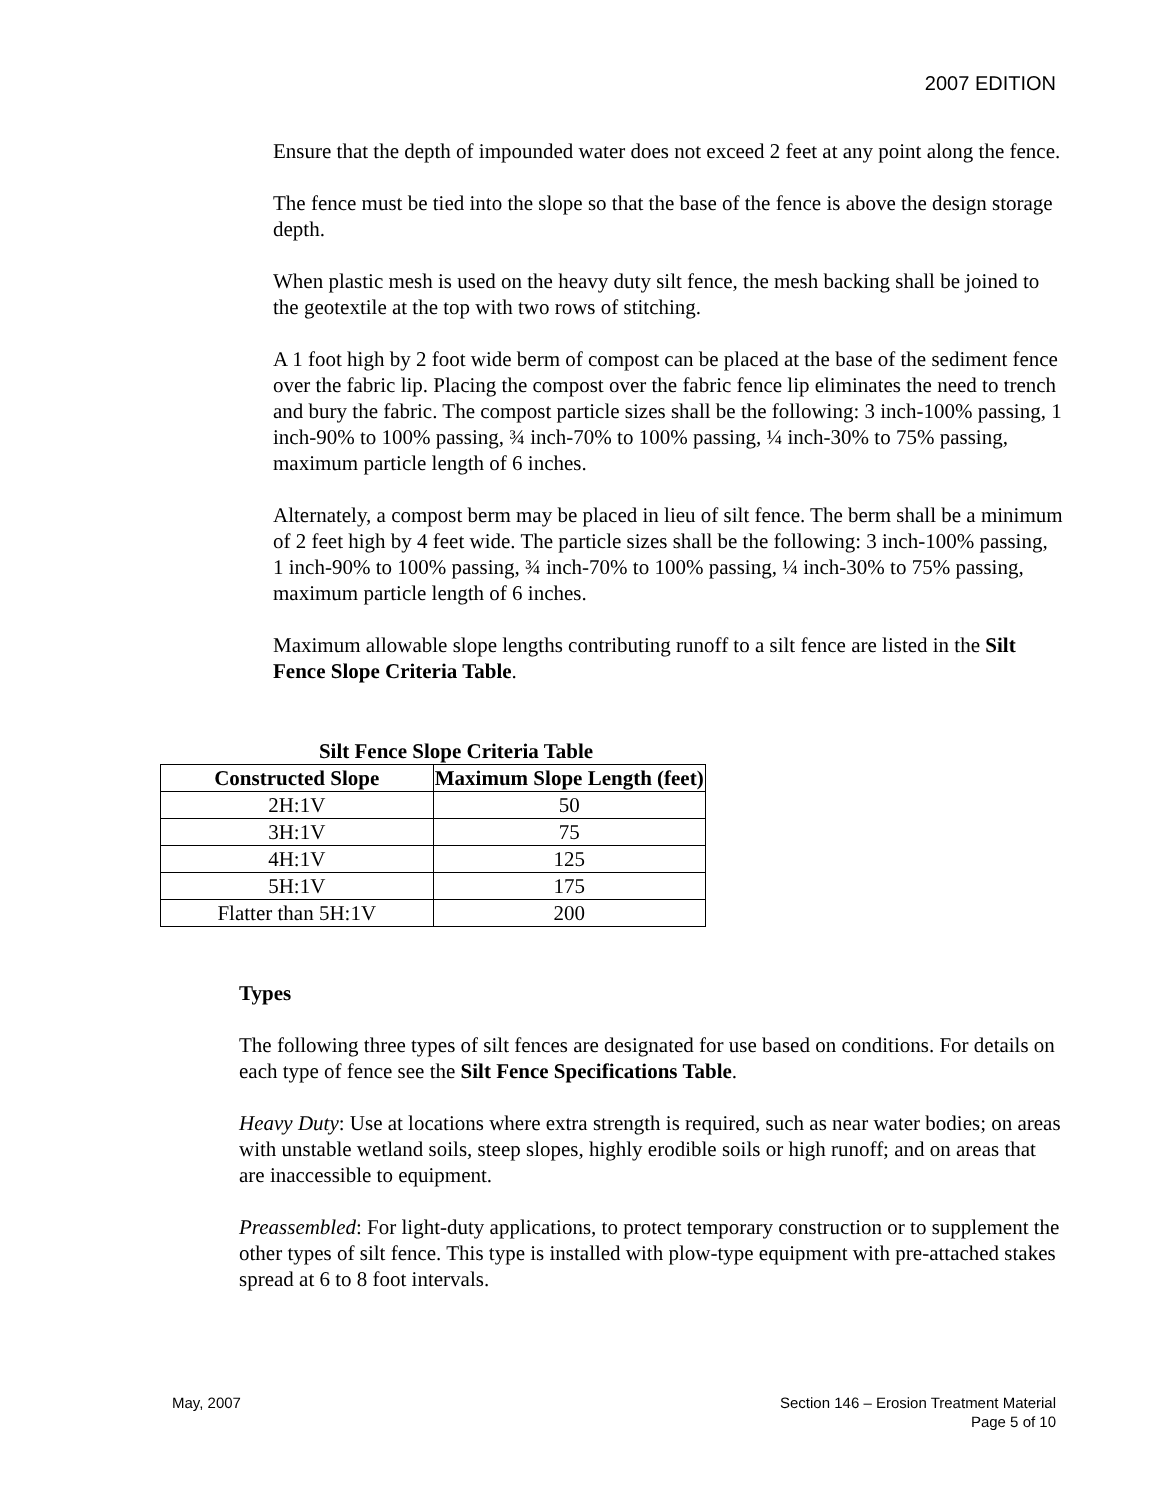2007 EDITION
Ensure that the depth of impounded water does not exceed 2 feet at any point along the fence.
The fence must be tied into the slope so that the base of the fence is above the design storage depth.
When plastic mesh is used on the heavy duty silt fence, the mesh backing shall be joined to the geotextile at the top with two rows of stitching.
A 1 foot high by 2 foot wide berm of compost can be placed at the base of the sediment fence over the fabric lip. Placing the compost over the fabric fence lip eliminates the need to trench and bury the fabric. The compost particle sizes shall be the following: 3 inch-100% passing, 1 inch-90% to 100% passing, ¾ inch-70% to 100% passing, ¼ inch-30% to 75% passing, maximum particle length of 6 inches.
Alternately, a compost berm may be placed in lieu of silt fence. The berm shall be a minimum of 2 feet high by 4 feet wide. The particle sizes shall be the following: 3 inch-100% passing, 1 inch-90% to 100% passing, ¾ inch-70% to 100% passing, ¼ inch-30% to 75% passing, maximum particle length of 6 inches.
Maximum allowable slope lengths contributing runoff to a silt fence are listed in the Silt Fence Slope Criteria Table.
Silt Fence Slope Criteria Table
| Constructed Slope | Maximum Slope Length (feet) |
| --- | --- |
| 2H:1V | 50 |
| 3H:1V | 75 |
| 4H:1V | 125 |
| 5H:1V | 175 |
| Flatter than 5H:1V | 200 |
Types
The following three types of silt fences are designated for use based on conditions. For details on each type of fence see the Silt Fence Specifications Table.
Heavy Duty: Use at locations where extra strength is required, such as near water bodies; on areas with unstable wetland soils, steep slopes, highly erodible soils or high runoff; and on areas that are inaccessible to equipment.
Preassembled: For light-duty applications, to protect temporary construction or to supplement the other types of silt fence. This type is installed with plow-type equipment with pre-attached stakes spread at 6 to 8 foot intervals.
May, 2007 Section 146 – Erosion Treatment Material
Page 5 of 10